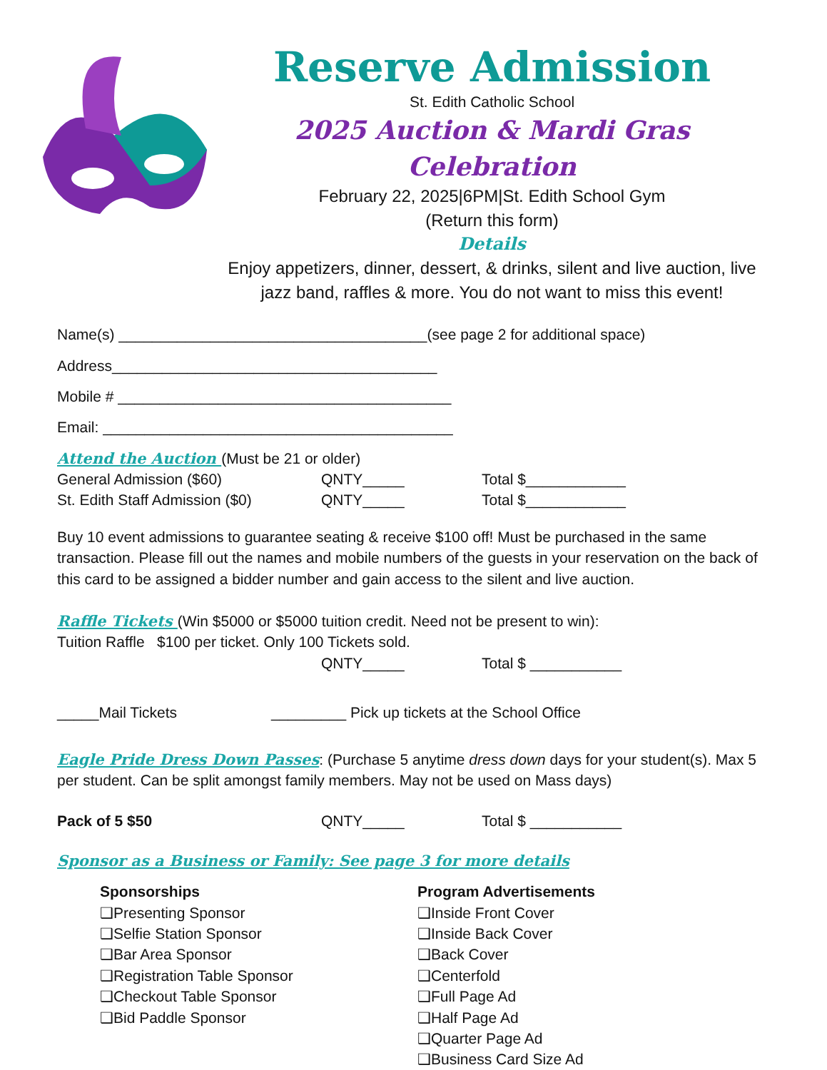Reserve Admission
St. Edith Catholic School
2025 Auction & Mardi Gras Celebration
February 22, 2025|6PM|St. Edith School Gym
(Return this form)
Details
Enjoy appetizers, dinner, dessert, & drinks, silent and live auction, live jazz band, raffles & more. You do not want to miss this event!
Name(s) _____________________________________(see page 2 for additional space)
Address_______________________________________
Mobile # ________________________________________
Email: __________________________________________
Attend the Auction (Must be 21 or older)
General Admission ($60) QNTY_____ Total $____________
St. Edith Staff Admission ($0) QNTY_____ Total $____________
Buy 10 event admissions to guarantee seating & receive $100 off! Must be purchased in the same transaction. Please fill out the names and mobile numbers of the guests in your reservation on the back of this card to be assigned a bidder number and gain access to the silent and live auction.
Raffle Tickets (Win $5000 or $5000 tuition credit. Need not be present to win):
Tuition Raffle $100 per ticket. Only 100 Tickets sold.
QNTY_____ Total $ ___________
_____Mail Tickets _________ Pick up tickets at the School Office
Eagle Pride Dress Down Passes: (Purchase 5 anytime dress down days for your student(s). Max 5 per student. Can be split amongst family members. May not be used on Mass days)
Pack of 5 $50 QNTY_____ Total $ ___________
Sponsor as a Business or Family: See page 3 for more details
Sponsorships
❑Presenting Sponsor
❑Selfie Station Sponsor
❑Bar Area Sponsor
❑Registration Table Sponsor
❑Checkout Table Sponsor
❑Bid Paddle Sponsor
Program Advertisements
❑Inside Front Cover
❑Inside Back Cover
❑Back Cover
❑Centerfold
❑Full Page Ad
❑Half Page Ad
❑Quarter Page Ad
❑Business Card Size Ad